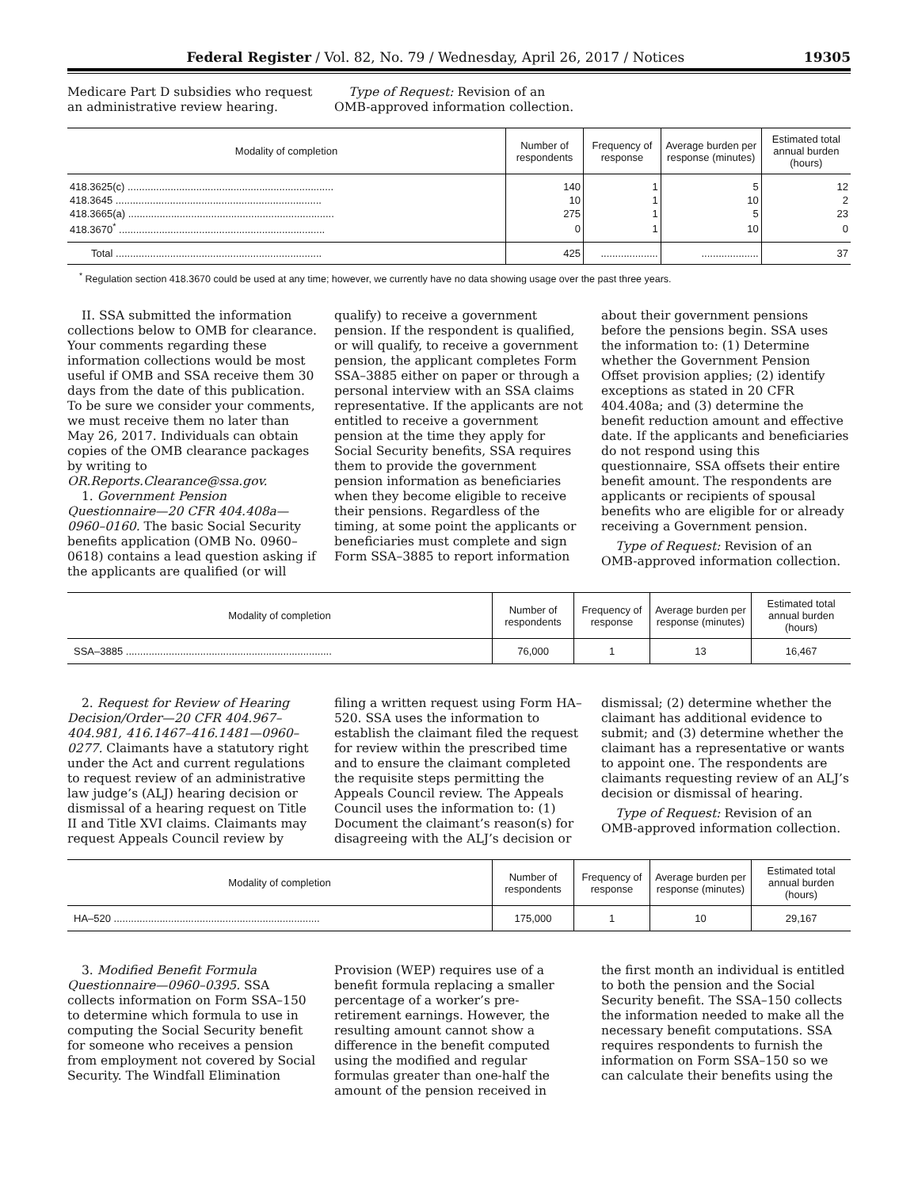Federal Register / Vol. 82, No. 79 / Wednesday, April 26, 2017 / Notices 19305
Medicare Part D subsidies who request an administrative review hearing.
Type of Request: Revision of an OMB-approved information collection.
| Modality of completion | Number of respondents | Frequency of response | Average burden per response (minutes) | Estimated total annual burden (hours) |
| --- | --- | --- | --- | --- |
| 418.3625(c) ........................................................................ | 140 | 1 | 5 | 12 |
| 418.3645 ........................................................................ | 10 | 1 | 10 | 2 |
| 418.3665(a) ........................................................................ | 275 | 1 | 5 | 23 |
| 418.3670<sup>*</sup> ........................................................................ | 0 | 1 | 10 | 0 |
| Total ........................................................................ | 425 | .................... | .................... | 37 |
<sup>*</sup> Regulation section 418.3670 could be used at any time; however, we currently have no data showing usage over the past three years.
II. SSA submitted the information collections below to OMB for clearance. Your comments regarding these information collections would be most useful if OMB and SSA receive them 30 days from the date of this publication. To be sure we consider your comments, we must receive them no later than May 26, 2017. Individuals can obtain copies of the OMB clearance packages by writing to OR.Reports.Clearance@ssa.gov.
1. Government Pension Questionnaire—20 CFR 404.408a—0960–0160. The basic Social Security benefits application (OMB No. 0960–0618) contains a lead question asking if the applicants are qualified (or will
qualify) to receive a government pension. If the respondent is qualified, or will qualify, to receive a government pension, the applicant completes Form SSA–3885 either on paper or through a personal interview with an SSA claims representative. If the applicants are not entitled to receive a government pension at the time they apply for Social Security benefits, SSA requires them to provide the government pension information as beneficiaries when they become eligible to receive their pensions. Regardless of the timing, at some point the applicants or beneficiaries must complete and sign Form SSA–3885 to report information
about their government pensions before the pensions begin. SSA uses the information to: (1) Determine whether the Government Pension Offset provision applies; (2) identify exceptions as stated in 20 CFR 404.408a; and (3) determine the benefit reduction amount and effective date. If the applicants and beneficiaries do not respond using this questionnaire, SSA offsets their entire benefit amount. The respondents are applicants or recipients of spousal benefits who are eligible for or already receiving a Government pension.
Type of Request: Revision of an OMB-approved information collection.
| Modality of completion | Number of respondents | Frequency of response | Average burden per response (minutes) | Estimated total annual burden (hours) |
| --- | --- | --- | --- | --- |
| SSA–3885 ........................................................................ | 76,000 | 1 | 13 | 16,467 |
2. Request for Review of Hearing Decision/Order—20 CFR 404.967–404.981, 416.1467–416.1481—0960–0277. Claimants have a statutory right under the Act and current regulations to request review of an administrative law judge’s (ALJ) hearing decision or dismissal of a hearing request on Title II and Title XVI claims. Claimants may request Appeals Council review by
filing a written request using Form HA–520. SSA uses the information to establish the claimant filed the request for review within the prescribed time and to ensure the claimant completed the requisite steps permitting the Appeals Council review. The Appeals Council uses the information to: (1) Document the claimant’s reason(s) for disagreeing with the ALJ’s decision or
dismissal; (2) determine whether the claimant has additional evidence to submit; and (3) determine whether the claimant has a representative or wants to appoint one. The respondents are claimants requesting review of an ALJ’s decision or dismissal of hearing.
Type of Request: Revision of an OMB-approved information collection.
| Modality of completion | Number of respondents | Frequency of response | Average burden per response (minutes) | Estimated total annual burden (hours) |
| --- | --- | --- | --- | --- |
| HA–520 ........................................................................ | 175,000 | 1 | 10 | 29,167 |
3. Modified Benefit Formula Questionnaire—0960–0395. SSA collects information on Form SSA–150 to determine which formula to use in computing the Social Security benefit for someone who receives a pension from employment not covered by Social Security. The Windfall Elimination
Provision (WEP) requires use of a benefit formula replacing a smaller percentage of a worker’s pre-retirement earnings. However, the resulting amount cannot show a difference in the benefit computed using the modified and regular formulas greater than one-half the amount of the pension received in
the first month an individual is entitled to both the pension and the Social Security benefit. The SSA–150 collects the information needed to make all the necessary benefit computations. SSA requires respondents to furnish the information on Form SSA–150 so we can calculate their benefits using the